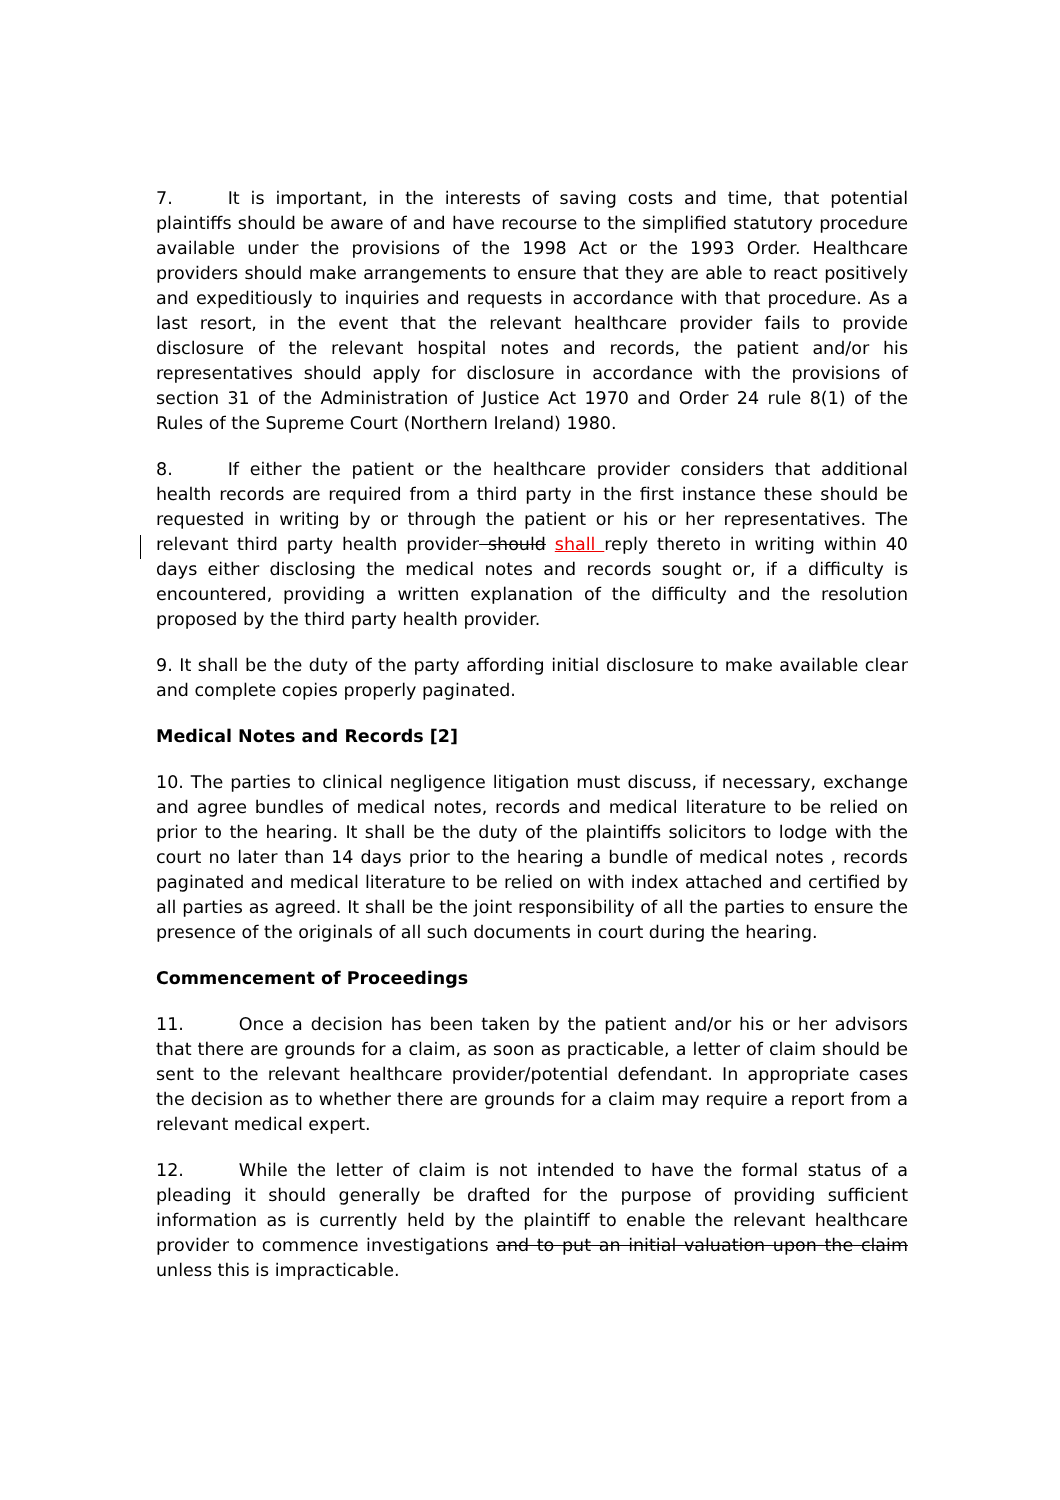7. It is important, in the interests of saving costs and time, that potential plaintiffs should be aware of and have recourse to the simplified statutory procedure available under the provisions of the 1998 Act or the 1993 Order. Healthcare providers should make arrangements to ensure that they are able to react positively and expeditiously to inquiries and requests in accordance with that procedure. As a last resort, in the event that the relevant healthcare provider fails to provide disclosure of the relevant hospital notes and records, the patient and/or his representatives should apply for disclosure in accordance with the provisions of section 31 of the Administration of Justice Act 1970 and Order 24 rule 8(1) of the Rules of the Supreme Court (Northern Ireland) 1980.
8. If either the patient or the healthcare provider considers that additional health records are required from a third party in the first instance these should be requested in writing by or through the patient or his or her representatives. The relevant third party health provider should shall reply thereto in writing within 40 days either disclosing the medical notes and records sought or, if a difficulty is encountered, providing a written explanation of the difficulty and the resolution proposed by the third party health provider.
9. It shall be the duty of the party affording initial disclosure to make available clear and complete copies properly paginated.
Medical Notes and Records [2]
10. The parties to clinical negligence litigation must discuss, if necessary, exchange and agree bundles of medical notes, records and medical literature to be relied on prior to the hearing. It shall be the duty of the plaintiffs solicitors to lodge with the court no later than 14 days prior to the hearing a bundle of medical notes , records paginated and medical literature to be relied on with index attached and certified by all parties as agreed. It shall be the joint responsibility of all the parties to ensure the presence of the originals of all such documents in court during the hearing.
Commencement of Proceedings
11. Once a decision has been taken by the patient and/or his or her advisors that there are grounds for a claim, as soon as practicable, a letter of claim should be sent to the relevant healthcare provider/potential defendant. In appropriate cases the decision as to whether there are grounds for a claim may require a report from a relevant medical expert.
12. While the letter of claim is not intended to have the formal status of a pleading it should generally be drafted for the purpose of providing sufficient information as is currently held by the plaintiff to enable the relevant healthcare provider to commence investigations and to put an initial valuation upon the claim unless this is impracticable.